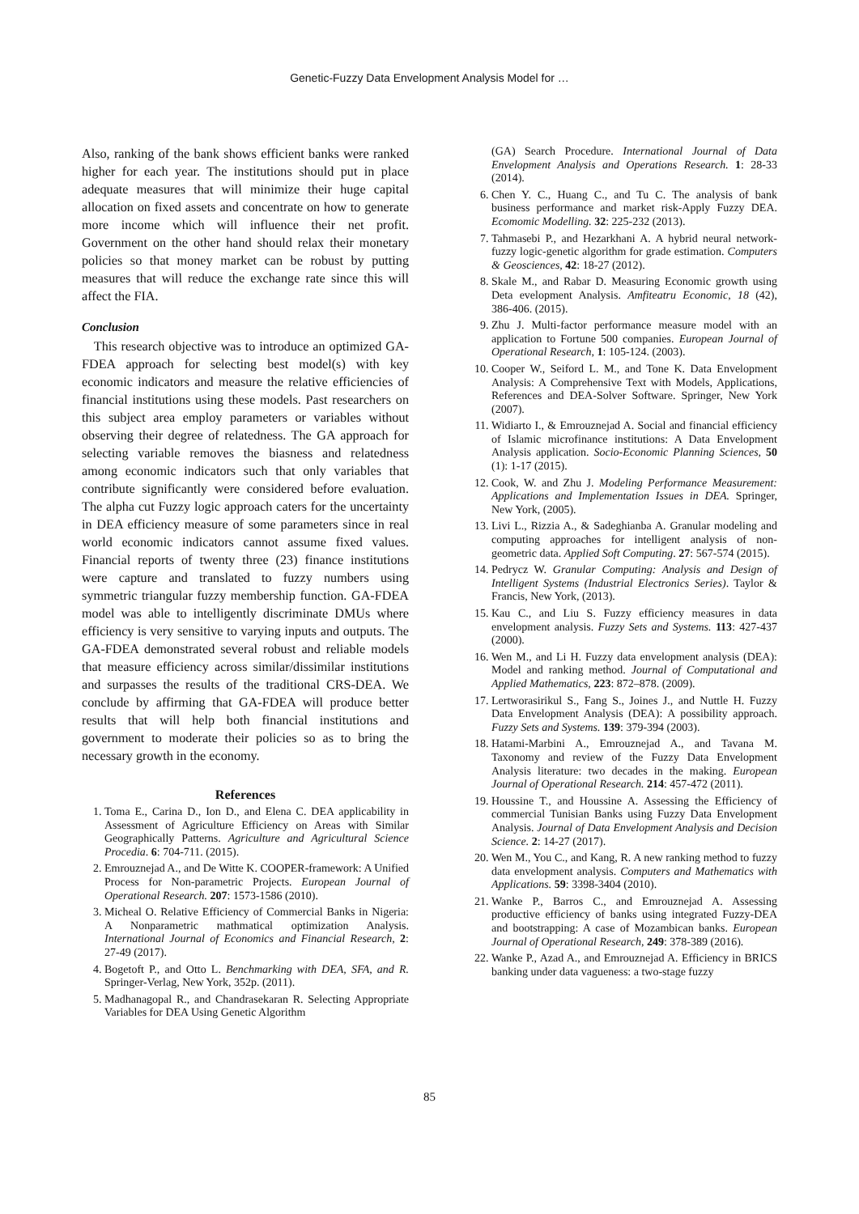Genetic-Fuzzy Data Envelopment Analysis Model for …
Also, ranking of the bank shows efficient banks were ranked higher for each year. The institutions should put in place adequate measures that will minimize their huge capital allocation on fixed assets and concentrate on how to generate more income which will influence their net profit. Government on the other hand should relax their monetary policies so that money market can be robust by putting measures that will reduce the exchange rate since this will affect the FIA.
Conclusion
This research objective was to introduce an optimized GA-FDEA approach for selecting best model(s) with key economic indicators and measure the relative efficiencies of financial institutions using these models. Past researchers on this subject area employ parameters or variables without observing their degree of relatedness. The GA approach for selecting variable removes the biasness and relatedness among economic indicators such that only variables that contribute significantly were considered before evaluation. The alpha cut Fuzzy logic approach caters for the uncertainty in DEA efficiency measure of some parameters since in real world economic indicators cannot assume fixed values. Financial reports of twenty three (23) finance institutions were capture and translated to fuzzy numbers using symmetric triangular fuzzy membership function. GA-FDEA model was able to intelligently discriminate DMUs where efficiency is very sensitive to varying inputs and outputs. The GA-FDEA demonstrated several robust and reliable models that measure efficiency across similar/dissimilar institutions and surpasses the results of the traditional CRS-DEA. We conclude by affirming that GA-FDEA will produce better results that will help both financial institutions and government to moderate their policies so as to bring the necessary growth in the economy.
References
1. Toma E., Carina D., Ion D., and Elena C. DEA applicability in Assessment of Agriculture Efficiency on Areas with Similar Geographically Patterns. Agriculture and Agricultural Science Procedia. 6: 704-711. (2015).
2. Emrouznejad A., and De Witte K. COOPER-framework: A Unified Process for Non-parametric Projects. European Journal of Operational Research. 207: 1573-1586 (2010).
3. Micheal O. Relative Efficiency of Commercial Banks in Nigeria: A Nonparametric mathmatical optimization Analysis. International Journal of Economics and Financial Research, 2: 27-49 (2017).
4. Bogetoft P., and Otto L. Benchmarking with DEA, SFA, and R. Springer-Verlag, New York, 352p. (2011).
5. Madhanagopal R., and Chandrasekaran R. Selecting Appropriate Variables for DEA Using Genetic Algorithm
(GA) Search Procedure. International Journal of Data Envelopment Analysis and Operations Research. 1: 28-33 (2014).
6. Chen Y. C., Huang C., and Tu C. The analysis of bank business performance and market risk-Apply Fuzzy DEA. Ecomomic Modelling. 32: 225-232 (2013).
7. Tahmasebi P., and Hezarkhani A. A hybrid neural network-fuzzy logic-genetic algorithm for grade estimation. Computers & Geosciences, 42: 18-27 (2012).
8. Skale M., and Rabar D. Measuring Economic growth using Deta evelopment Analysis. Amfiteatru Economic, 18 (42), 386-406. (2015).
9. Zhu J. Multi-factor performance measure model with an application to Fortune 500 companies. European Journal of Operational Research, 1: 105-124. (2003).
10. Cooper W., Seiford L. M., and Tone K. Data Envelopment Analysis: A Comprehensive Text with Models, Applications, References and DEA-Solver Software. Springer, New York (2007).
11. Widiarto I., & Emrouznejad A. Social and financial efficiency of Islamic microfinance institutions: A Data Envelopment Analysis application. Socio-Economic Planning Sciences, 50 (1): 1-17 (2015).
12. Cook, W. and Zhu J. Modeling Performance Measurement: Applications and Implementation Issues in DEA. Springer, New York, (2005).
13. Livi L., Rizzia A., & Sadeghianba A. Granular modeling and computing approaches for intelligent analysis of non-geometric data. Applied Soft Computing. 27: 567-574 (2015).
14. Pedrycz W. Granular Computing: Analysis and Design of Intelligent Systems (Industrial Electronics Series). Taylor & Francis, New York, (2013).
15. Kau C., and Liu S. Fuzzy efficiency measures in data envelopment analysis. Fuzzy Sets and Systems. 113: 427-437 (2000).
16. Wen M., and Li H. Fuzzy data envelopment analysis (DEA): Model and ranking method. Journal of Computational and Applied Mathematics, 223: 872–878. (2009).
17. Lertworasirikul S., Fang S., Joines J., and Nuttle H. Fuzzy Data Envelopment Analysis (DEA): A possibility approach. Fuzzy Sets and Systems. 139: 379-394 (2003).
18. Hatami-Marbini A., Emrouznejad A., and Tavana M. Taxonomy and review of the Fuzzy Data Envelopment Analysis literature: two decades in the making. European Journal of Operational Research. 214: 457-472 (2011).
19. Houssine T., and Houssine A. Assessing the Efficiency of commercial Tunisian Banks using Fuzzy Data Envelopment Analysis. Journal of Data Envelopment Analysis and Decision Science. 2: 14-27 (2017).
20. Wen M., You C., and Kang, R. A new ranking method to fuzzy data envelopment analysis. Computers and Mathematics with Applications. 59: 3398-3404 (2010).
21. Wanke P., Barros C., and Emrouznejad A. Assessing productive efficiency of banks using integrated Fuzzy-DEA and bootstrapping: A case of Mozambican banks. European Journal of Operational Research, 249: 378-389 (2016).
22. Wanke P., Azad A., and Emrouznejad A. Efficiency in BRICS banking under data vagueness: a two-stage fuzzy
85